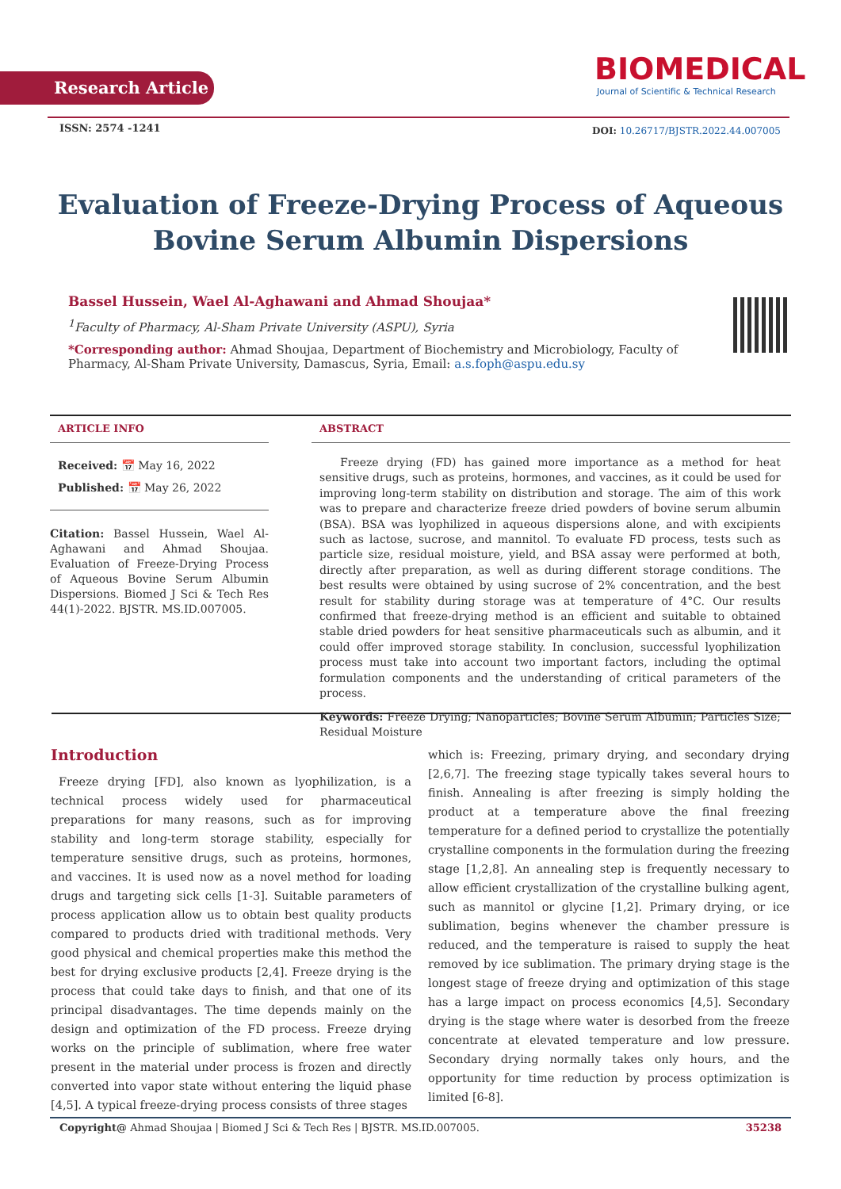Research Article
BIOMEDICAL
Journal of Scientific & Technical Research
ISSN: 2574 -1241
DOI: 10.26717/BJSTR.2022.44.007005
Evaluation of Freeze-Drying Process of Aqueous Bovine Serum Albumin Dispersions
Bassel Hussein, Wael Al-Aghawani and Ahmad Shoujaa*
<sup>1</sup> Faculty of Pharmacy, Al-Sham Private University (ASPU), Syria
*Corresponding author: Ahmad Shoujaa, Department of Biochemistry and Microbiology, Faculty of Pharmacy, Al-Sham Private University, Damascus, Syria, Email: a.s.foph@aspu.edu.sy
ARTICLE INFO
Received: 📅 May 16, 2022
Published: 📅 May 26, 2022
Citation: Bassel Hussein, Wael Al-Aghawani and Ahmad Shoujaa. Evaluation of Freeze-Drying Process of Aqueous Bovine Serum Albumin Dispersions. Biomed J Sci & Tech Res 44(1)-2022. BJSTR. MS.ID.007005.
ABSTRACT
Freeze drying (FD) has gained more importance as a method for heat sensitive drugs, such as proteins, hormones, and vaccines, as it could be used for improving long-term stability on distribution and storage. The aim of this work was to prepare and characterize freeze dried powders of bovine serum albumin (BSA). BSA was lyophilized in aqueous dispersions alone, and with excipients such as lactose, sucrose, and mannitol. To evaluate FD process, tests such as particle size, residual moisture, yield, and BSA assay were performed at both, directly after preparation, as well as during different storage conditions. The best results were obtained by using sucrose of 2% concentration, and the best result for stability during storage was at temperature of 4°C. Our results confirmed that freeze-drying method is an efficient and suitable to obtained stable dried powders for heat sensitive pharmaceuticals such as albumin, and it could offer improved storage stability. In conclusion, successful lyophilization process must take into account two important factors, including the optimal formulation components and the understanding of critical parameters of the process.
Keywords: Freeze Drying; Nanoparticles; Bovine Serum Albumin; Particles Size; Residual Moisture
Introduction
Freeze drying [FD], also known as lyophilization, is a technical process widely used for pharmaceutical preparations for many reasons, such as for improving stability and long-term storage stability, especially for temperature sensitive drugs, such as proteins, hormones, and vaccines. It is used now as a novel method for loading drugs and targeting sick cells [1-3]. Suitable parameters of process application allow us to obtain best quality products compared to products dried with traditional methods. Very good physical and chemical properties make this method the best for drying exclusive products [2,4]. Freeze drying is the process that could take days to finish, and that one of its principal disadvantages. The time depends mainly on the design and optimization of the FD process. Freeze drying works on the principle of sublimation, where free water present in the material under process is frozen and directly converted into vapor state without entering the liquid phase [4,5]. A typical freeze-drying process consists of three stages
which is: Freezing, primary drying, and secondary drying [2,6,7]. The freezing stage typically takes several hours to finish. Annealing is after freezing is simply holding the product at a temperature above the final freezing temperature for a defined period to crystallize the potentially crystalline components in the formulation during the freezing stage [1,2,8]. An annealing step is frequently necessary to allow efficient crystallization of the crystalline bulking agent, such as mannitol or glycine [1,2]. Primary drying, or ice sublimation, begins whenever the chamber pressure is reduced, and the temperature is raised to supply the heat removed by ice sublimation. The primary drying stage is the longest stage of freeze drying and optimization of this stage has a large impact on process economics [4,5]. Secondary drying is the stage where water is desorbed from the freeze concentrate at elevated temperature and low pressure. Secondary drying normally takes only hours, and the opportunity for time reduction by process optimization is limited [6-8].
Copyright@ Ahmad Shoujaa | Biomed J Sci & Tech Res | BJSTR. MS.ID.007005. 35238